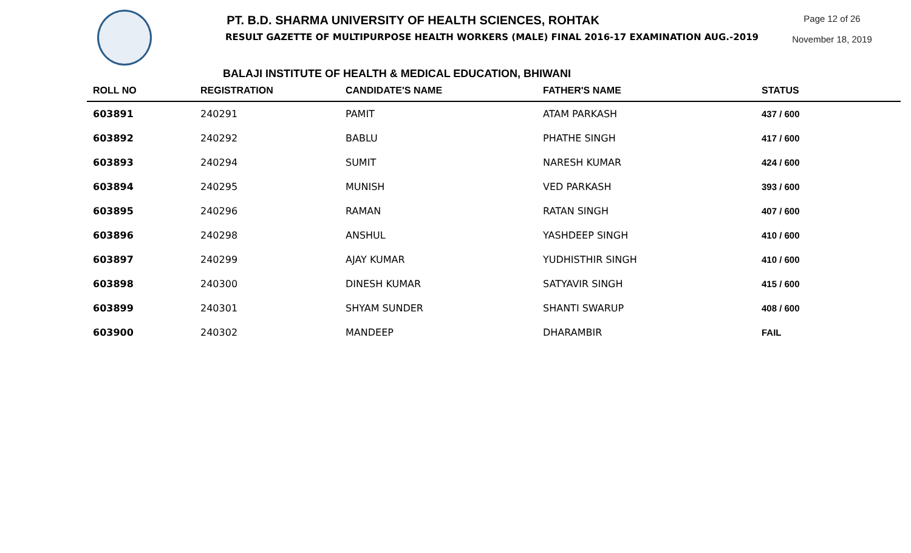PT. B.D. SHARMA UNIVERSITY OF HEALTH SCIENCES, ROHTAK
RESULT GAZETTE OF MULTIPURPOSE HEALTH WORKERS (MALE) FINAL 2016-17 EXAMINATION AUG.-2019
Page 12 of 26
November 18, 2019
BALAJI INSTITUTE OF HEALTH & MEDICAL EDUCATION, BHIWANI
| ROLL NO | REGISTRATION | CANDIDATE'S NAME | FATHER'S NAME | STATUS |
| --- | --- | --- | --- | --- |
| 603891 | 240291 | PAMIT | ATAM PARKASH | 437 / 600 |
| 603892 | 240292 | BABLU | PHATHE SINGH | 417 / 600 |
| 603893 | 240294 | SUMIT | NARESH KUMAR | 424 / 600 |
| 603894 | 240295 | MUNISH | VED PARKASH | 393 / 600 |
| 603895 | 240296 | RAMAN | RATAN SINGH | 407 / 600 |
| 603896 | 240298 | ANSHUL | YASHDEEP SINGH | 410 / 600 |
| 603897 | 240299 | AJAY KUMAR | YUDHISTHIR SINGH | 410 / 600 |
| 603898 | 240300 | DINESH KUMAR | SATYAVIR SINGH | 415 / 600 |
| 603899 | 240301 | SHYAM SUNDER | SHANTI SWARUP | 408 / 600 |
| 603900 | 240302 | MANDEEP | DHARAMBIR | FAIL |